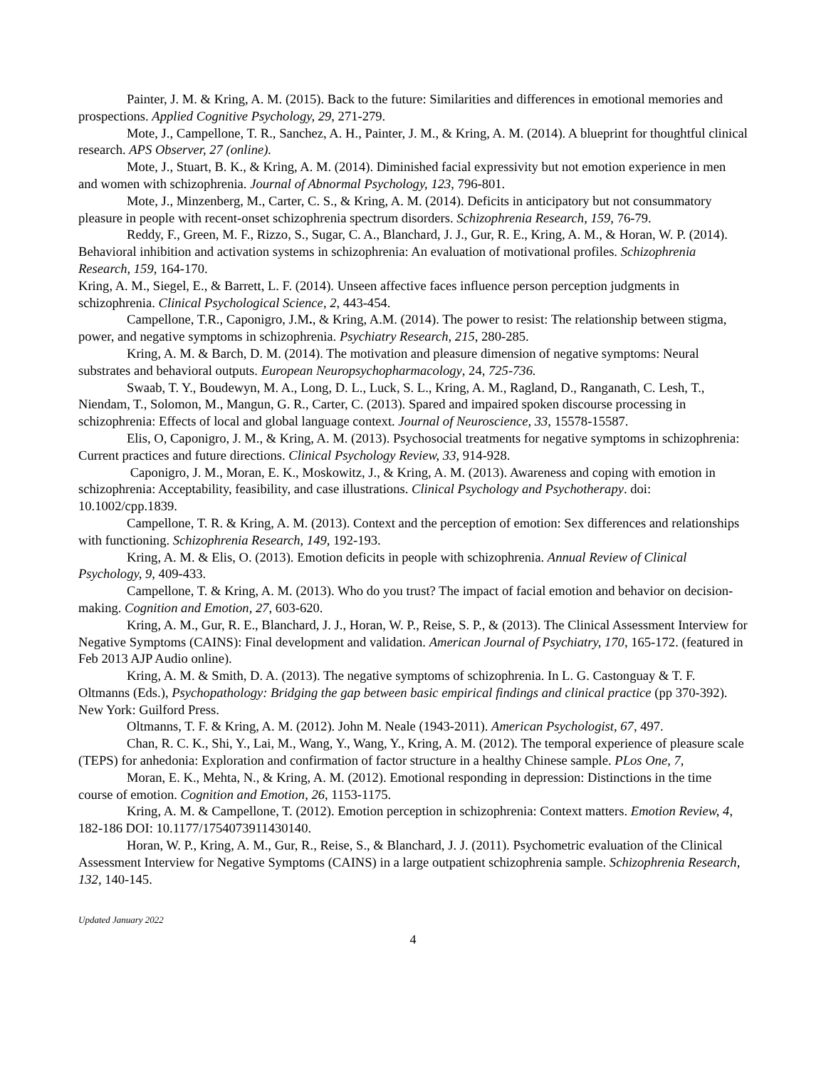Painter, J. M. & Kring, A. M. (2015). Back to the future: Similarities and differences in emotional memories and prospections. Applied Cognitive Psychology, 29, 271-279.
Mote, J., Campellone, T. R., Sanchez, A. H., Painter, J. M., & Kring, A. M. (2014). A blueprint for thoughtful clinical research. APS Observer, 27 (online).
Mote, J., Stuart, B. K., & Kring, A. M. (2014). Diminished facial expressivity but not emotion experience in men and women with schizophrenia. Journal of Abnormal Psychology, 123, 796-801.
Mote, J., Minzenberg, M., Carter, C. S., & Kring, A. M. (2014). Deficits in anticipatory but not consummatory pleasure in people with recent-onset schizophrenia spectrum disorders. Schizophrenia Research, 159, 76-79.
Reddy, F., Green, M. F., Rizzo, S., Sugar, C. A., Blanchard, J. J., Gur, R. E., Kring, A. M., & Horan, W. P. (2014). Behavioral inhibition and activation systems in schizophrenia: An evaluation of motivational profiles. Schizophrenia Research, 159, 164-170.
Kring, A. M., Siegel, E., & Barrett, L. F. (2014). Unseen affective faces influence person perception judgments in schizophrenia. Clinical Psychological Science, 2, 443-454.
Campellone, T.R., Caponigro, J.M., & Kring, A.M. (2014). The power to resist: The relationship between stigma, power, and negative symptoms in schizophrenia. Psychiatry Research, 215, 280-285.
Kring, A. M. & Barch, D. M. (2014). The motivation and pleasure dimension of negative symptoms: Neural substrates and behavioral outputs. European Neuropsychopharmacology, 24, 725-736.
Swaab, T. Y., Boudewyn, M. A., Long, D. L., Luck, S. L., Kring, A. M., Ragland, D., Ranganath, C. Lesh, T., Niendam, T., Solomon, M., Mangun, G. R., Carter, C. (2013). Spared and impaired spoken discourse processing in schizophrenia: Effects of local and global language context. Journal of Neuroscience, 33, 15578-15587.
Elis, O, Caponigro, J. M., & Kring, A. M. (2013). Psychosocial treatments for negative symptoms in schizophrenia: Current practices and future directions. Clinical Psychology Review, 33, 914-928.
Caponigro, J. M., Moran, E. K., Moskowitz, J., & Kring, A. M. (2013). Awareness and coping with emotion in schizophrenia: Acceptability, feasibility, and case illustrations. Clinical Psychology and Psychotherapy. doi: 10.1002/cpp.1839.
Campellone, T. R. & Kring, A. M. (2013). Context and the perception of emotion: Sex differences and relationships with functioning. Schizophrenia Research, 149, 192-193.
Kring, A. M. & Elis, O. (2013). Emotion deficits in people with schizophrenia. Annual Review of Clinical Psychology, 9, 409-433.
Campellone, T. & Kring, A. M. (2013). Who do you trust? The impact of facial emotion and behavior on decision-making. Cognition and Emotion, 27, 603-620.
Kring, A. M., Gur, R. E., Blanchard, J. J., Horan, W. P., Reise, S. P., & (2013). The Clinical Assessment Interview for Negative Symptoms (CAINS): Final development and validation. American Journal of Psychiatry, 170, 165-172. (featured in Feb 2013 AJP Audio online).
Kring, A. M. & Smith, D. A. (2013). The negative symptoms of schizophrenia. In L. G. Castonguay & T. F. Oltmanns (Eds.), Psychopathology: Bridging the gap between basic empirical findings and clinical practice (pp 370-392). New York: Guilford Press.
Oltmanns, T. F. & Kring, A. M. (2012). John M. Neale (1943-2011). American Psychologist, 67, 497.
Chan, R. C. K., Shi, Y., Lai, M., Wang, Y., Wang, Y., Kring, A. M. (2012). The temporal experience of pleasure scale (TEPS) for anhedonia: Exploration and confirmation of factor structure in a healthy Chinese sample. PLos One, 7,
Moran, E. K., Mehta, N., & Kring, A. M. (2012). Emotional responding in depression: Distinctions in the time course of emotion. Cognition and Emotion, 26, 1153-1175.
Kring, A. M. & Campellone, T. (2012). Emotion perception in schizophrenia: Context matters. Emotion Review, 4, 182-186 DOI: 10.1177/1754073911430140.
Horan, W. P., Kring, A. M., Gur, R., Reise, S., & Blanchard, J. J. (2011). Psychometric evaluation of the Clinical Assessment Interview for Negative Symptoms (CAINS) in a large outpatient schizophrenia sample. Schizophrenia Research, 132, 140-145.
Updated January 2022
4